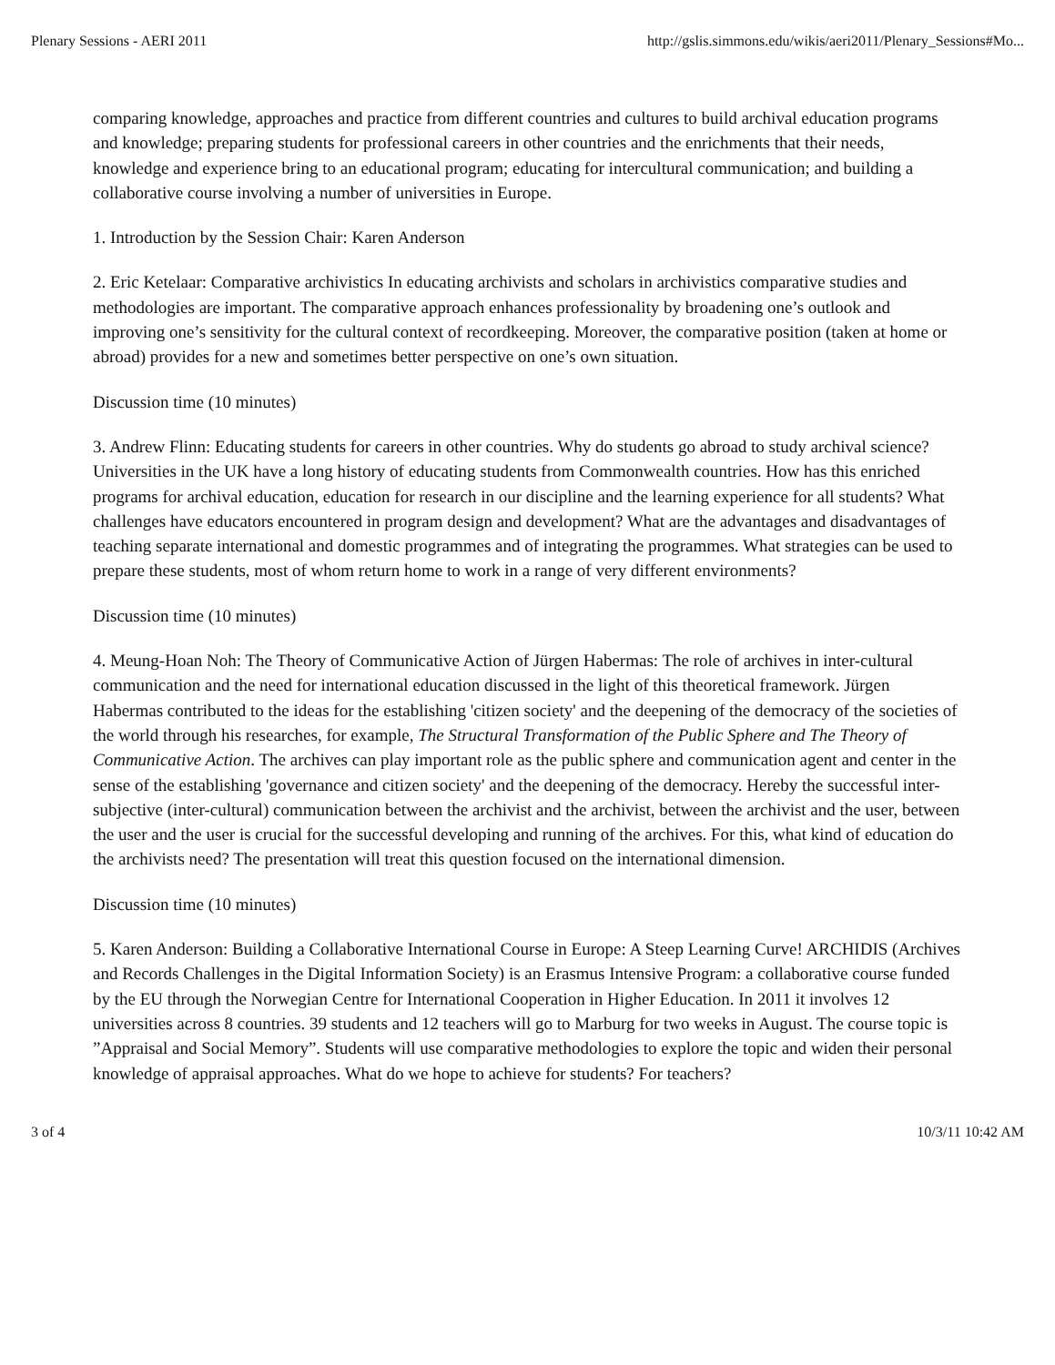Plenary Sessions - AERI 2011 http://gslis.simmons.edu/wikis/aeri2011/Plenary_Sessions#Mo...
comparing knowledge, approaches and practice from different countries and cultures to build archival education programs and knowledge; preparing students for professional careers in other countries and the enrichments that their needs, knowledge and experience bring to an educational program; educating for intercultural communication; and building a collaborative course involving a number of universities in Europe.
1. Introduction by the Session Chair: Karen Anderson
2. Eric Ketelaar: Comparative archivistics In educating archivists and scholars in archivistics comparative studies and methodologies are important. The comparative approach enhances professionality by broadening one’s outlook and improving one’s sensitivity for the cultural context of recordkeeping. Moreover, the comparative position (taken at home or abroad) provides for a new and sometimes better perspective on one’s own situation.
Discussion time (10 minutes)
3. Andrew Flinn: Educating students for careers in other countries. Why do students go abroad to study archival science? Universities in the UK have a long history of educating students from Commonwealth countries. How has this enriched programs for archival education, education for research in our discipline and the learning experience for all students? What challenges have educators encountered in program design and development? What are the advantages and disadvantages of teaching separate international and domestic programmes and of integrating the programmes. What strategies can be used to prepare these students, most of whom return home to work in a range of very different environments?
Discussion time (10 minutes)
4. Meung-Hoan Noh: The Theory of Communicative Action of Jürgen Habermas: The role of archives in inter-cultural communication and the need for international education discussed in the light of this theoretical framework. Jürgen Habermas contributed to the ideas for the establishing 'citizen society' and the deepening of the democracy of the societies of the world through his researches, for example, The Structural Transformation of the Public Sphere and The Theory of Communicative Action. The archives can play important role as the public sphere and communication agent and center in the sense of the establishing 'governance and citizen society' and the deepening of the democracy. Hereby the successful inter-subjective (inter-cultural) communication between the archivist and the archivist, between the archivist and the user, between the user and the user is crucial for the successful developing and running of the archives. For this, what kind of education do the archivists need? The presentation will treat this question focused on the international dimension.
Discussion time (10 minutes)
5. Karen Anderson: Building a Collaborative International Course in Europe: A Steep Learning Curve! ARCHIDIS (Archives and Records Challenges in the Digital Information Society) is an Erasmus Intensive Program: a collaborative course funded by the EU through the Norwegian Centre for International Cooperation in Higher Education. In 2011 it involves 12 universities across 8 countries. 39 students and 12 teachers will go to Marburg for two weeks in August. The course topic is ”Appraisal and Social Memory”. Students will use comparative methodologies to explore the topic and widen their personal knowledge of appraisal approaches. What do we hope to achieve for students? For teachers?
3 of 4 10/3/11 10:42 AM